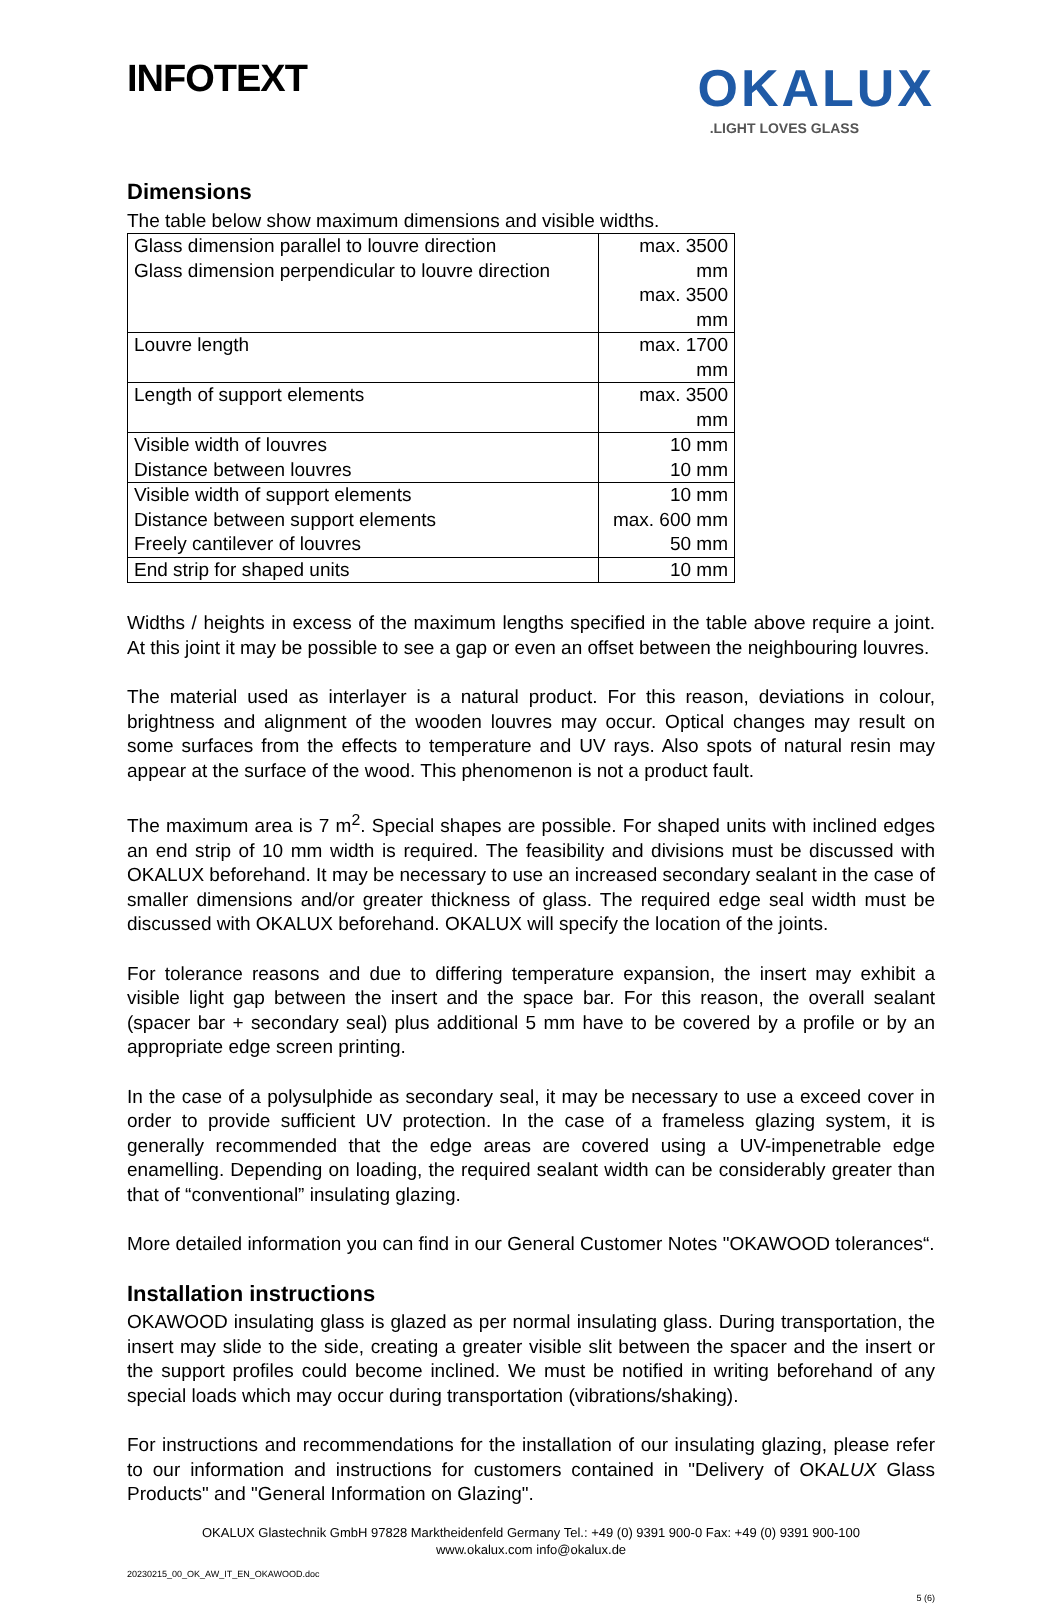INFOTEXT
OKALUX
.LIGHT LOVES GLASS
Dimensions
The table below show maximum dimensions and visible widths.
| Glass dimension parallel to louvre direction Glass dimension perpendicular to louvre direction | max. 3500 mm max. 3500 mm |
| Louvre length | max. 1700 mm |
| Length of support elements | max. 3500 mm |
| Visible width of louvres Distance between louvres | 10 mm 10 mm |
| Visible width of support elements Distance between support elements Freely cantilever of louvres | 10 mm max. 600 mm 50 mm |
| End strip for shaped units | 10 mm |
Widths / heights in excess of the maximum lengths specified in the table above require a joint. At this joint it may be possible to see a gap or even an offset between the neighbouring louvres.
The material used as interlayer is a natural product. For this reason, deviations in colour, brightness and alignment of the wooden louvres may occur. Optical changes may result on some surfaces from the effects to temperature and UV rays. Also spots of natural resin may appear at the surface of the wood. This phenomenon is not a product fault.
The maximum area is 7 m<sup>2</sup>. Special shapes are possible. For shaped units with inclined edges an end strip of 10 mm width is required. The feasibility and divisions must be discussed with OKALUX beforehand. It may be necessary to use an increased secondary sealant in the case of smaller dimensions and/or greater thickness of glass. The required edge seal width must be discussed with OKALUX beforehand. OKALUX will specify the location of the joints.
For tolerance reasons and due to differing temperature expansion, the insert may exhibit a visible light gap between the insert and the space bar. For this reason, the overall sealant (spacer bar + secondary seal) plus additional 5 mm have to be covered by a profile or by an appropriate edge screen printing.
In the case of a polysulphide as secondary seal, it may be necessary to use a exceed cover in order to provide sufficient UV protection. In the case of a frameless glazing system, it is generally recommended that the edge areas are covered using a UV-impenetrable edge enamelling. Depending on loading, the required sealant width can be considerably greater than that of “conventional” insulating glazing.
More detailed information you can find in our General Customer Notes "OKAWOOD tolerances“.
Installation instructions
OKAWOOD insulating glass is glazed as per normal insulating glass. During transportation, the insert may slide to the side, creating a greater visible slit between the spacer and the insert or the support profiles could become inclined. We must be notified in writing beforehand of any special loads which may occur during transportation (vibrations/shaking).
For instructions and recommendations for the installation of our insulating glazing, please refer to our information and instructions for customers contained in "Delivery of OKALUX Glass Products" and "General Information on Glazing".
OKALUX Glastechnik GmbH 97828 Marktheidenfeld Germany Tel.: +49 (0) 9391 900-0 Fax: +49 (0) 9391 900-100
www.okalux.com info@okalux.de
20230215_00_OK_AW_IT_EN_OKAWOOD.doc
5 (6)